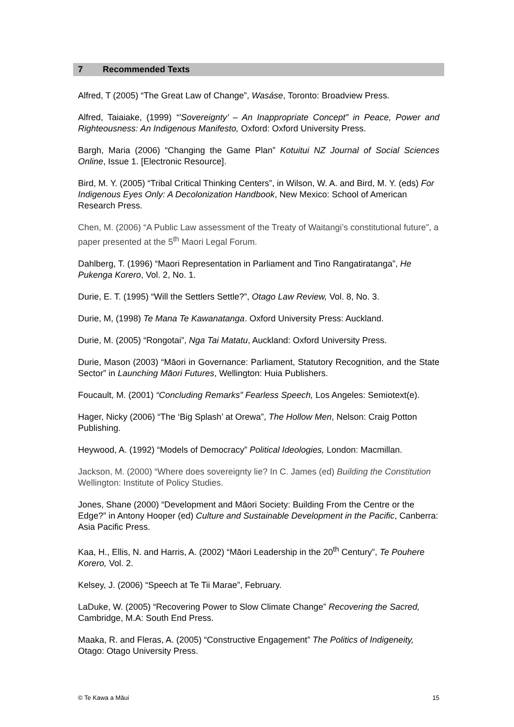7 Recommended Texts
Alfred, T (2005) “The Great Law of Change”, Wasáse, Toronto: Broadview Press.
Alfred, Taiaiake, (1999) “’Sovereignty’ – An Inappropriate Concept” in Peace, Power and Righteousness: An Indigenous Manifesto, Oxford: Oxford University Press.
Bargh, Maria (2006) “Changing the Game Plan” Kotuitui NZ Journal of Social Sciences Online, Issue 1. [Electronic Resource].
Bird, M. Y. (2005) “Tribal Critical Thinking Centers”, in Wilson, W. A. and Bird, M. Y. (eds) For Indigenous Eyes Only: A Decolonization Handbook, New Mexico: School of American Research Press.
Chen, M. (2006) “A Public Law assessment of the Treaty of Waitangi’s constitutional future”, a paper presented at the 5<sup>th</sup> Maori Legal Forum.
Dahlberg, T. (1996) “Maori Representation in Parliament and Tino Rangatiratanga”, He Pukenga Korero, Vol. 2, No. 1.
Durie, E. T. (1995) “Will the Settlers Settle?”, Otago Law Review, Vol. 8, No. 3.
Durie, M, (1998) Te Mana Te Kawanatanga. Oxford University Press: Auckland.
Durie, M. (2005) “Rongotai”, Nga Tai Matatu, Auckland: Oxford University Press.
Durie, Mason (2003) “Māori in Governance: Parliament, Statutory Recognition, and the State Sector” in Launching Māori Futures, Wellington: Huia Publishers.
Foucault, M. (2001) “Concluding Remarks” Fearless Speech, Los Angeles: Semiotext(e).
Hager, Nicky (2006) “The ‘Big Splash’ at Orewa”, The Hollow Men, Nelson: Craig Potton Publishing.
Heywood, A. (1992) “Models of Democracy” Political Ideologies, London: Macmillan.
Jackson, M. (2000) “Where does sovereignty lie? In C. James (ed) Building the Constitution Wellington: Institute of Policy Studies.
Jones, Shane (2000) “Development and Māori Society: Building From the Centre or the Edge?” in Antony Hooper (ed) Culture and Sustainable Development in the Pacific, Canberra: Asia Pacific Press.
Kaa, H., Ellis, N. and Harris, A. (2002) “Māori Leadership in the 20<sup>th</sup> Century”, Te Pouhere Korero, Vol. 2.
Kelsey, J. (2006) “Speech at Te Tii Marae”, February.
LaDuke, W. (2005) “Recovering Power to Slow Climate Change” Recovering the Sacred, Cambridge, M.A: South End Press.
Maaka, R. and Fleras, A. (2005) “Constructive Engagement” The Politics of Indigeneity, Otago: Otago University Press.
© Te Kawa a Māui 15